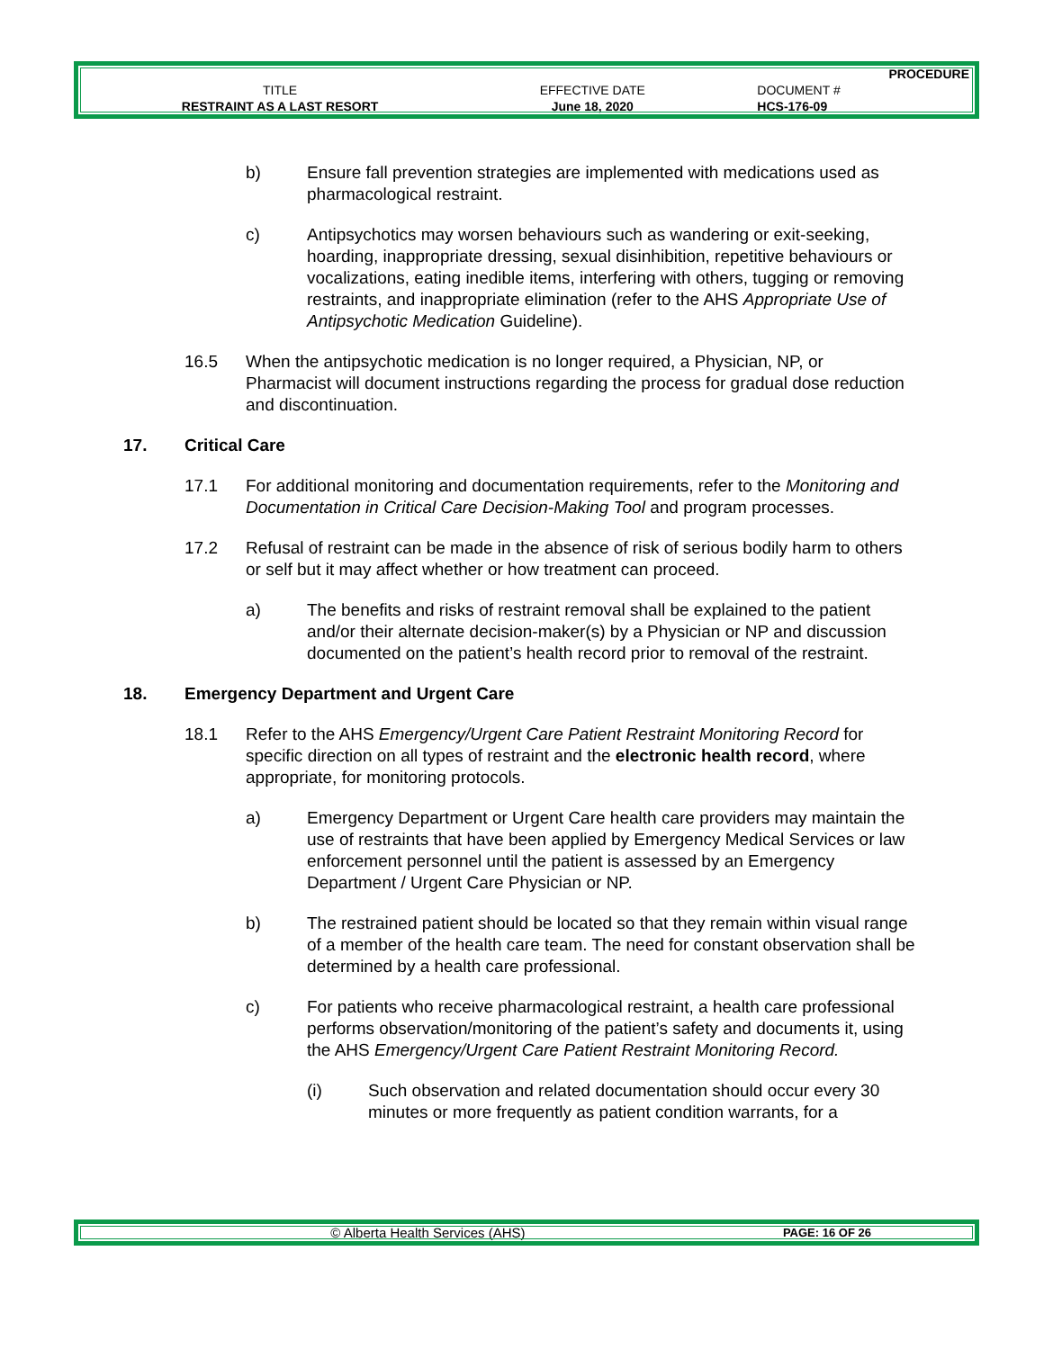| | | PROCEDURE |
| TITLE | EFFECTIVE DATE | DOCUMENT # |
| RESTRAINT AS A LAST RESORT | June 18, 2020 | HCS-176-09 |
b) Ensure fall prevention strategies are implemented with medications used as pharmacological restraint.
c) Antipsychotics may worsen behaviours such as wandering or exit-seeking, hoarding, inappropriate dressing, sexual disinhibition, repetitive behaviours or vocalizations, eating inedible items, interfering with others, tugging or removing restraints, and inappropriate elimination (refer to the AHS Appropriate Use of Antipsychotic Medication Guideline).
16.5 When the antipsychotic medication is no longer required, a Physician, NP, or Pharmacist will document instructions regarding the process for gradual dose reduction and discontinuation.
17. Critical Care
17.1 For additional monitoring and documentation requirements, refer to the Monitoring and Documentation in Critical Care Decision-Making Tool and program processes.
17.2 Refusal of restraint can be made in the absence of risk of serious bodily harm to others or self but it may affect whether or how treatment can proceed.
a) The benefits and risks of restraint removal shall be explained to the patient and/or their alternate decision-maker(s) by a Physician or NP and discussion documented on the patient’s health record prior to removal of the restraint.
18. Emergency Department and Urgent Care
18.1 Refer to the AHS Emergency/Urgent Care Patient Restraint Monitoring Record for specific direction on all types of restraint and the electronic health record, where appropriate, for monitoring protocols.
a) Emergency Department or Urgent Care health care providers may maintain the use of restraints that have been applied by Emergency Medical Services or law enforcement personnel until the patient is assessed by an Emergency Department / Urgent Care Physician or NP.
b) The restrained patient should be located so that they remain within visual range of a member of the health care team. The need for constant observation shall be determined by a health care professional.
c) For patients who receive pharmacological restraint, a health care professional performs observation/monitoring of the patient’s safety and documents it, using the AHS Emergency/Urgent Care Patient Restraint Monitoring Record.
(i) Such observation and related documentation should occur every 30 minutes or more frequently as patient condition warrants, for a
| © Alberta Health Services (AHS) | PAGE: 16 OF 26 |